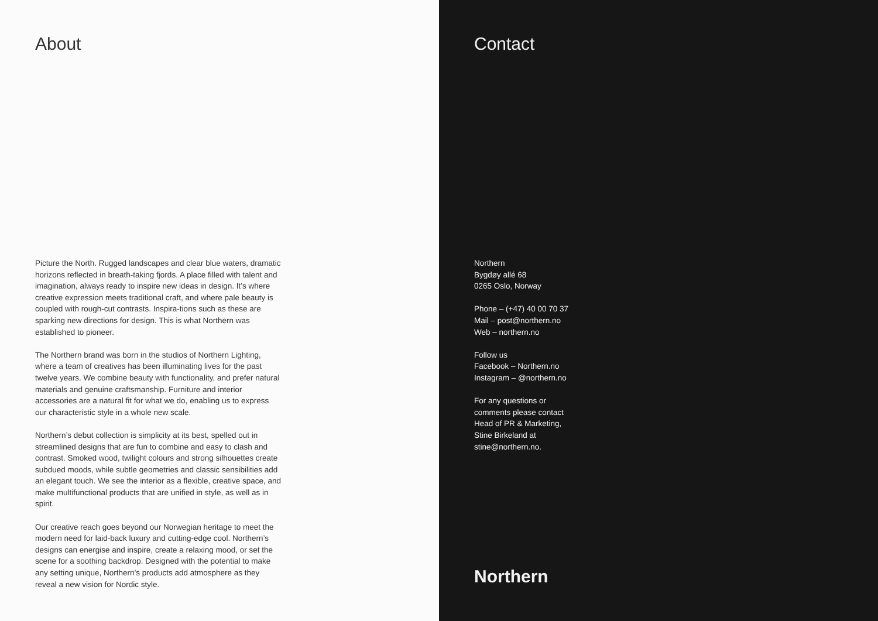About
Picture the North. Rugged landscapes and clear blue waters, dramatic horizons reflected in breath-taking fjords. A place filled with talent and imagination, always ready to inspire new ideas in design. It’s where creative expression meets traditional craft, and where pale beauty is coupled with rough-cut contrasts. Inspira-tions such as these are sparking new directions for design. This is what Northern was established to pioneer.
The Northern brand was born in the studios of Northern Lighting, where a team of creatives has been illuminating lives for the past twelve years. We combine beauty with functionality, and prefer natural materials and genuine craftsmanship. Furniture and interior accessories are a natural fit for what we do, enabling us to express our characteristic style in a whole new scale.
Northern’s debut collection is simplicity at its best, spelled out in streamlined designs that are fun to combine and easy to clash and contrast. Smoked wood, twilight colours and strong silhouettes create subdued moods, while subtle geometries and classic sensibilities add an elegant touch. We see the interior as a flexible, creative space, and make multifunctional products that are unified in style, as well as in spirit.
Our creative reach goes beyond our Norwegian heritage to meet the modern need for laid-back luxury and cutting-edge cool. Northern’s designs can energise and inspire, create a relaxing mood, or set the scene for a soothing backdrop. Designed with the potential to make any setting unique, Northern’s products add atmosphere as they reveal a new vision for Nordic style.
Contact
Northern
Bygdøy allé 68
0265 Oslo, Norway
Phone – (+47) 40 00 70 37
Mail – post@northern.no
Web – northern.no
Follow us
Facebook – Northern.no
Instagram – @northern.no
For any questions or
comments please contact
Head of PR & Marketing,
Stine Birkeland at
stine@northern.no.
Northern